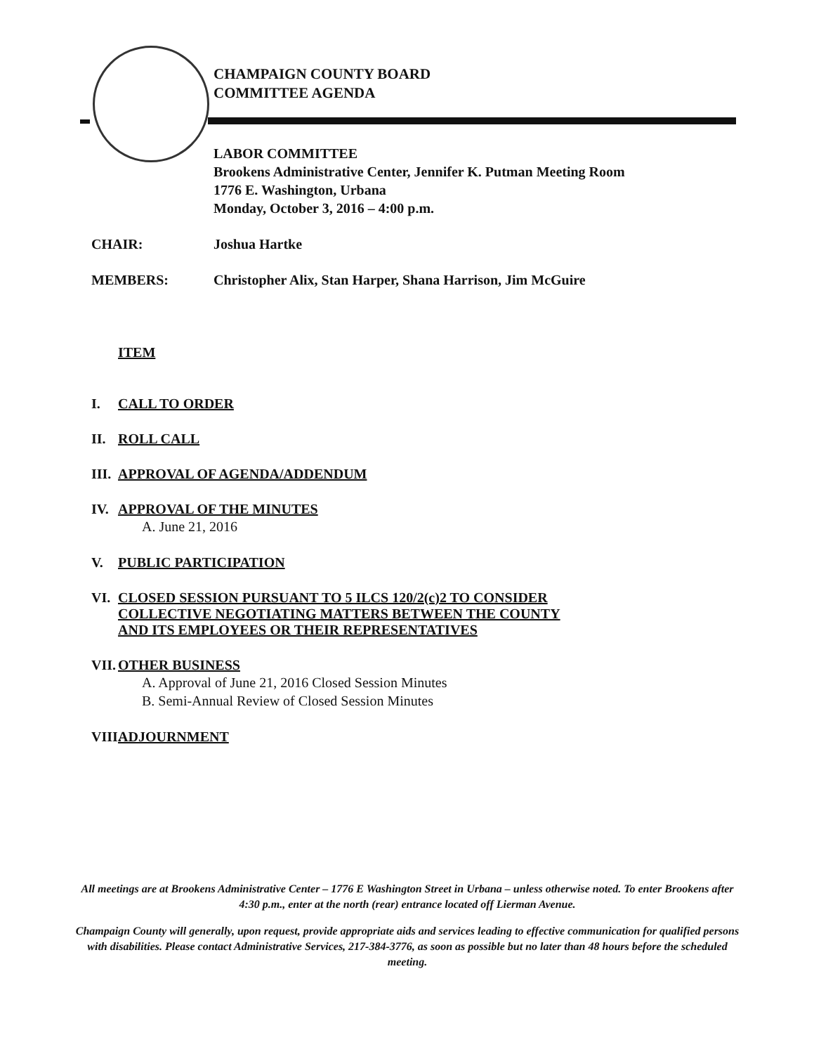CHAMPAIGN COUNTY BOARD
COMMITTEE AGENDA
LABOR COMMITTEE
Brookens Administrative Center, Jennifer K. Putman Meeting Room
1776 E. Washington, Urbana
Monday, October 3, 2016 – 4:00 p.m.
CHAIR: Joshua Hartke
MEMBERS: Christopher Alix, Stan Harper, Shana Harrison, Jim McGuire
ITEM
I. CALL TO ORDER
II. ROLL CALL
III. APPROVAL OF AGENDA/ADDENDUM
IV. APPROVAL OF THE MINUTES
A. June 21, 2016
V. PUBLIC PARTICIPATION
VI. CLOSED SESSION PURSUANT TO 5 ILCS 120/2(c)2 TO CONSIDER
COLLECTIVE NEGOTIATING MATTERS BETWEEN THE COUNTY
AND ITS EMPLOYEES OR THEIR REPRESENTATIVES
VII.
OTHER BUSINESS
A. Approval of June 21, 2016 Closed Session Minutes
B. Semi-Annual Review of Closed Session Minutes
VIII. ADJOURNMENT
All meetings are at Brookens Administrative Center – 1776 E Washington Street in Urbana – unless otherwise noted. To enter Brookens after 4:30 p.m., enter at the north (rear) entrance located off Lierman Avenue.
Champaign County will generally, upon request, provide appropriate aids and services leading to effective communication for qualified persons with disabilities. Please contact Administrative Services, 217-384-3776, as soon as possible but no later than 48 hours before the scheduled meeting.